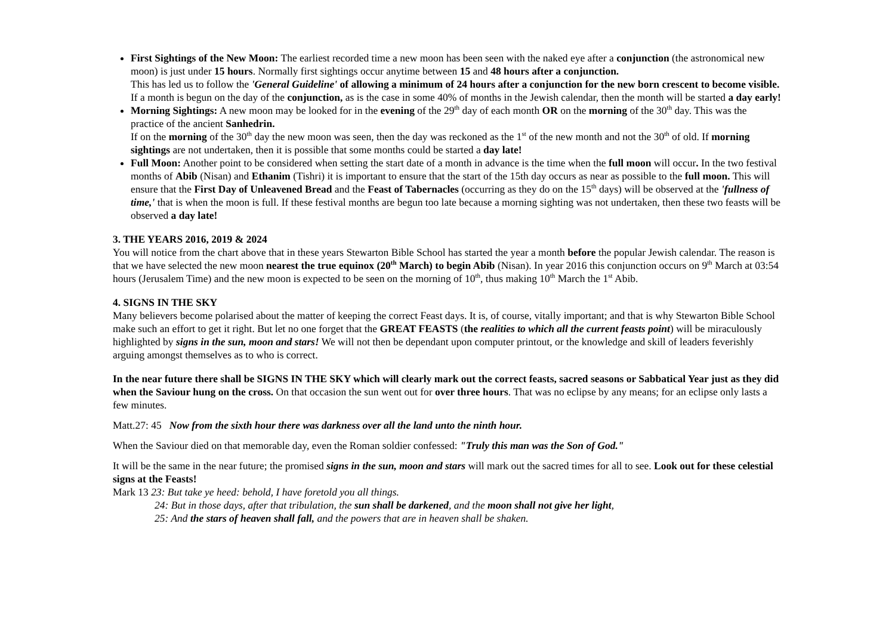First Sightings of the New Moon: The earliest recorded time a new moon has been seen with the naked eye after a conjunction (the astronomical new moon) is just under 15 hours. Normally first sightings occur anytime between 15 and 48 hours after a conjunction.
This has led us to follow the 'General Guideline' of allowing a minimum of 24 hours after a conjunction for the new born crescent to become visible. If a month is begun on the day of the conjunction, as is the case in some 40% of months in the Jewish calendar, then the month will be started a day early!
Morning Sightings: A new moon may be looked for in the evening of the 29<sup>th</sup> day of each month OR on the morning of the 30<sup>th</sup> day. This was the practice of the ancient Sanhedrin.
If on the morning of the 30<sup>th</sup> day the new moon was seen, then the day was reckoned as the 1<sup>st</sup> of the new month and not the 30<sup>th</sup> of old. If morning sightings are not undertaken, then it is possible that some months could be started a day late!
Full Moon: Another point to be considered when setting the start date of a month in advance is the time when the full moon will occur. In the two festival months of Abib (Nisan) and Ethanim (Tishri) it is important to ensure that the start of the 15th day occurs as near as possible to the full moon. This will ensure that the First Day of Unleavened Bread and the Feast of Tabernacles (occurring as they do on the 15<sup>th</sup> days) will be observed at the 'fullness of time,' that is when the moon is full. If these festival months are begun too late because a morning sighting was not undertaken, then these two feasts will be observed a day late!
3. THE YEARS 2016, 2019 & 2024
You will notice from the chart above that in these years Stewarton Bible School has started the year a month before the popular Jewish calendar. The reason is that we have selected the new moon nearest the true equinox (20<sup>th</sup> March) to begin Abib (Nisan). In year 2016 this conjunction occurs on 9<sup>th</sup> March at 03:54 hours (Jerusalem Time) and the new moon is expected to be seen on the morning of 10<sup>th</sup>, thus making 10<sup>th</sup> March the 1<sup>st</sup> Abib.
4. SIGNS IN THE SKY
Many believers become polarised about the matter of keeping the correct Feast days. It is, of course, vitally important; and that is why Stewarton Bible School make such an effort to get it right. But let no one forget that the GREAT FEASTS (the realities to which all the current feasts point) will be miraculously highlighted by signs in the sun, moon and stars! We will not then be dependant upon computer printout, or the knowledge and skill of leaders feverishly arguing amongst themselves as to who is correct.
In the near future there shall be SIGNS IN THE SKY which will clearly mark out the correct feasts, sacred seasons or Sabbatical Year just as they did when the Saviour hung on the cross. On that occasion the sun went out for over three hours. That was no eclipse by any means; for an eclipse only lasts a few minutes.
Matt.27: 45 Now from the sixth hour there was darkness over all the land unto the ninth hour.
When the Saviour died on that memorable day, even the Roman soldier confessed: "Truly this man was the Son of God."
It will be the same in the near future; the promised signs in the sun, moon and stars will mark out the sacred times for all to see. Look out for these celestial signs at the Feasts!
Mark 13 23: But take ye heed: behold, I have foretold you all things.
24: But in those days, after that tribulation, the sun shall be darkened, and the moon shall not give her light,
25: And the stars of heaven shall fall, and the powers that are in heaven shall be shaken.